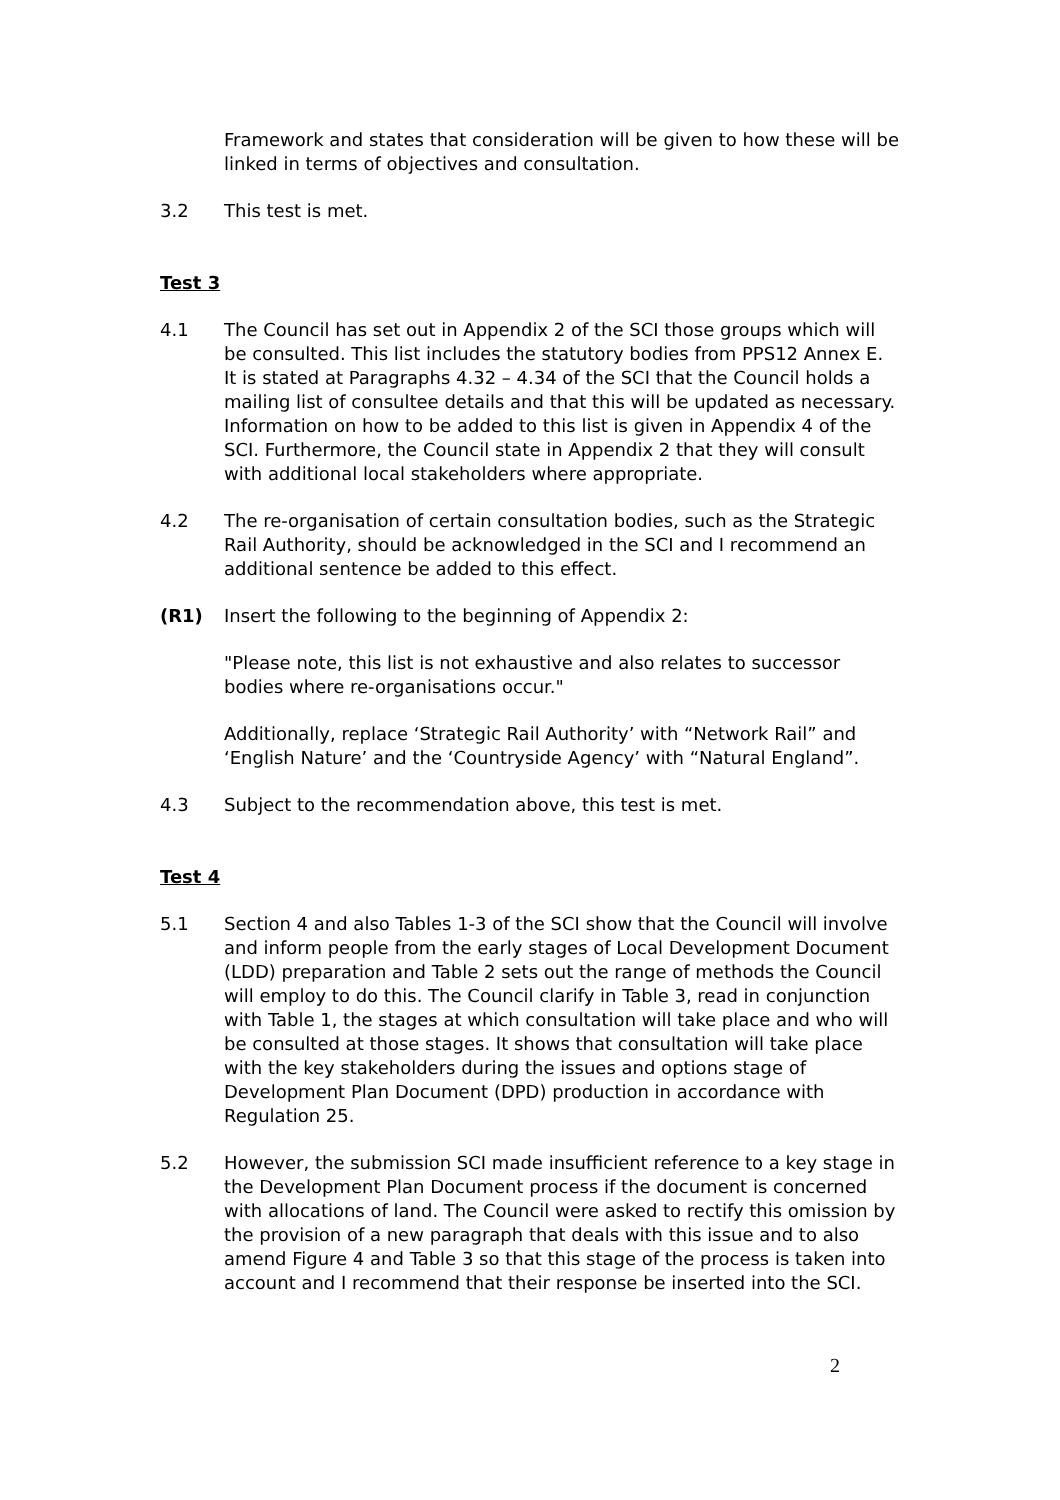Framework and states that consideration will be given to how these will be linked in terms of objectives and consultation.
3.2 This test is met.
Test 3
4.1 The Council has set out in Appendix 2 of the SCI those groups which will be consulted. This list includes the statutory bodies from PPS12 Annex E. It is stated at Paragraphs 4.32 – 4.34 of the SCI that the Council holds a mailing list of consultee details and that this will be updated as necessary. Information on how to be added to this list is given in Appendix 4 of the SCI. Furthermore, the Council state in Appendix 2 that they will consult with additional local stakeholders where appropriate.
4.2 The re-organisation of certain consultation bodies, such as the Strategic Rail Authority, should be acknowledged in the SCI and I recommend an additional sentence be added to this effect.
(R1) Insert the following to the beginning of Appendix 2:
"Please note, this list is not exhaustive and also relates to successor bodies where re-organisations occur."
Additionally, replace ‘Strategic Rail Authority’ with “Network Rail” and ‘English Nature’ and the ‘Countryside Agency’ with “Natural England”.
4.3 Subject to the recommendation above, this test is met.
Test 4
5.1 Section 4 and also Tables 1-3 of the SCI show that the Council will involve and inform people from the early stages of Local Development Document (LDD) preparation and Table 2 sets out the range of methods the Council will employ to do this. The Council clarify in Table 3, read in conjunction with Table 1, the stages at which consultation will take place and who will be consulted at those stages. It shows that consultation will take place with the key stakeholders during the issues and options stage of Development Plan Document (DPD) production in accordance with Regulation 25.
5.2 However, the submission SCI made insufficient reference to a key stage in the Development Plan Document process if the document is concerned with allocations of land. The Council were asked to rectify this omission by the provision of a new paragraph that deals with this issue and to also amend Figure 4 and Table 3 so that this stage of the process is taken into account and I recommend that their response be inserted into the SCI.
2